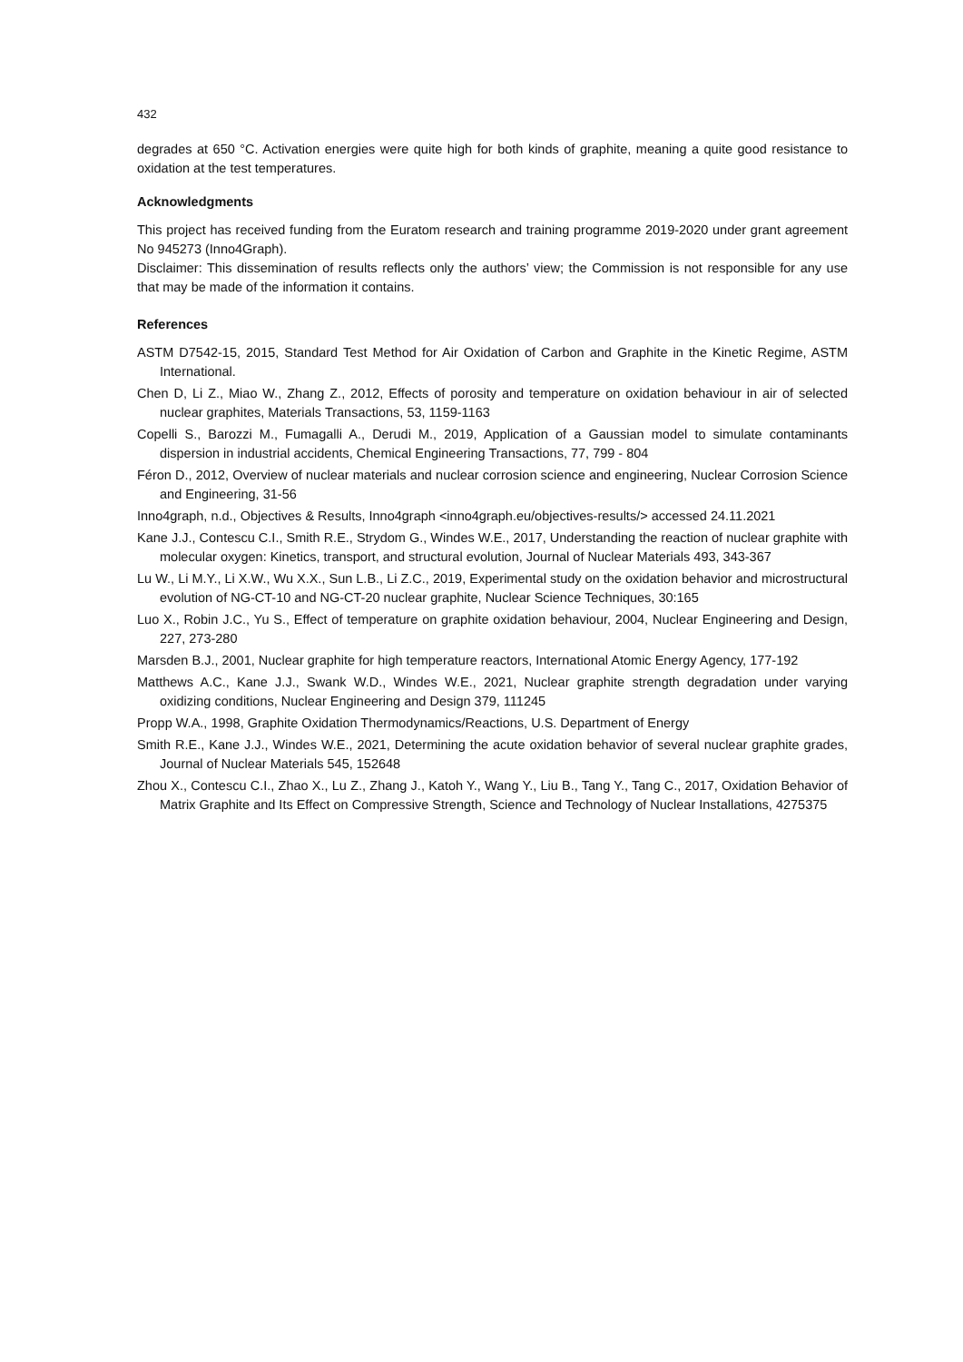432
degrades at 650 °C. Activation energies were quite high for both kinds of graphite, meaning a quite good resistance to oxidation at the test temperatures.
Acknowledgments
This project has received funding from the Euratom research and training programme 2019-2020 under grant agreement No 945273 (Inno4Graph).
Disclaimer: This dissemination of results reflects only the authors’ view; the Commission is not responsible for any use that may be made of the information it contains.
References
ASTM D7542-15, 2015, Standard Test Method for Air Oxidation of Carbon and Graphite in the Kinetic Regime, ASTM International.
Chen D, Li Z., Miao W., Zhang Z., 2012, Effects of porosity and temperature on oxidation behaviour in air of selected nuclear graphites, Materials Transactions, 53, 1159-1163
Copelli S., Barozzi M., Fumagalli A., Derudi M., 2019, Application of a Gaussian model to simulate contaminants dispersion in industrial accidents, Chemical Engineering Transactions, 77, 799 - 804
Féron D., 2012, Overview of nuclear materials and nuclear corrosion science and engineering, Nuclear Corrosion Science and Engineering, 31-56
Inno4graph, n.d., Objectives & Results, Inno4graph <inno4graph.eu/objectives-results/> accessed 24.11.2021
Kane J.J., Contescu C.I., Smith R.E., Strydom G., Windes W.E., 2017, Understanding the reaction of nuclear graphite with molecular oxygen: Kinetics, transport, and structural evolution, Journal of Nuclear Materials 493, 343-367
Lu W., Li M.Y., Li X.W., Wu X.X., Sun L.B., Li Z.C., 2019, Experimental study on the oxidation behavior and microstructural evolution of NG-CT-10 and NG-CT-20 nuclear graphite, Nuclear Science Techniques, 30:165
Luo X., Robin J.C., Yu S., Effect of temperature on graphite oxidation behaviour, 2004, Nuclear Engineering and Design, 227, 273-280
Marsden B.J., 2001, Nuclear graphite for high temperature reactors, International Atomic Energy Agency, 177-192
Matthews A.C., Kane J.J., Swank W.D., Windes W.E., 2021, Nuclear graphite strength degradation under varying oxidizing conditions, Nuclear Engineering and Design 379, 111245
Propp W.A., 1998, Graphite Oxidation Thermodynamics/Reactions, U.S. Department of Energy
Smith R.E., Kane J.J., Windes W.E., 2021, Determining the acute oxidation behavior of several nuclear graphite grades, Journal of Nuclear Materials 545, 152648
Zhou X., Contescu C.I., Zhao X., Lu Z., Zhang J., Katoh Y., Wang Y., Liu B., Tang Y., Tang C., 2017, Oxidation Behavior of Matrix Graphite and Its Effect on Compressive Strength, Science and Technology of Nuclear Installations, 4275375